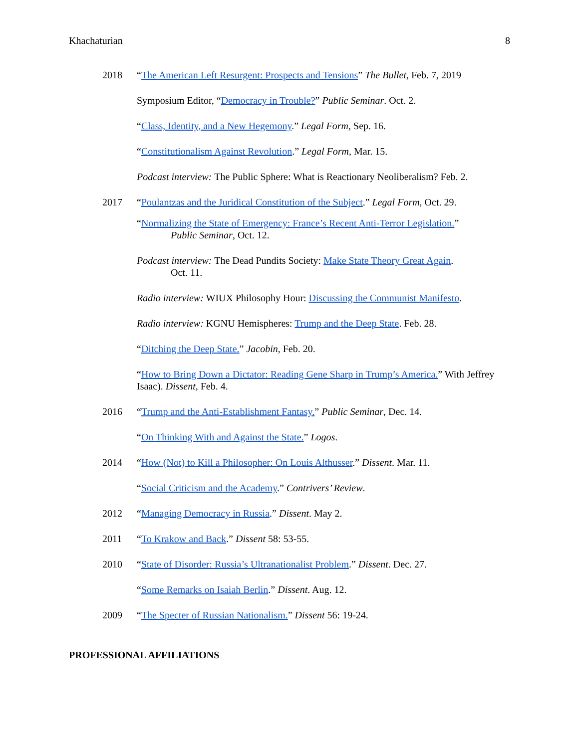Khachaturian 8
2018 “The American Left Resurgent: Prospects and Tensions” The Bullet, Feb. 7, 2019
Symposium Editor, “Democracy in Trouble?” Public Seminar. Oct. 2.
“Class, Identity, and a New Hegemony.” Legal Form, Sep. 16.
“Constitutionalism Against Revolution.” Legal Form, Mar. 15.
Podcast interview: The Public Sphere: What is Reactionary Neoliberalism? Feb. 2.
2017 “Poulantzas and the Juridical Constitution of the Subject.” Legal Form, Oct. 29.
“Normalizing the State of Emergency: France’s Recent Anti-Terror Legislation.”
Public Seminar, Oct. 12.
Podcast interview: The Dead Pundits Society: Make State Theory Great Again.
Oct. 11.
Radio interview: WIUX Philosophy Hour: Discussing the Communist Manifesto.
Radio interview: KGNU Hemispheres: Trump and the Deep State. Feb. 28.
“Ditching the Deep State.” Jacobin, Feb. 20.
“How to Bring Down a Dictator: Reading Gene Sharp in Trump’s America.” With Jeffrey Isaac). Dissent, Feb. 4.
2016 “Trump and the Anti-Establishment Fantasy.” Public Seminar, Dec. 14.
“On Thinking With and Against the State.” Logos.
2014 “How (Not) to Kill a Philosopher: On Louis Althusser.” Dissent. Mar. 11.
“Social Criticism and the Academy.” Contrivers’ Review.
2012 “Managing Democracy in Russia.” Dissent. May 2.
2011 “To Krakow and Back.” Dissent 58: 53-55.
2010 “State of Disorder: Russia’s Ultranationalist Problem.” Dissent. Dec. 27.
“Some Remarks on Isaiah Berlin.” Dissent. Aug. 12.
2009 “The Specter of Russian Nationalism.” Dissent 56: 19-24.
PROFESSIONAL AFFILIATIONS